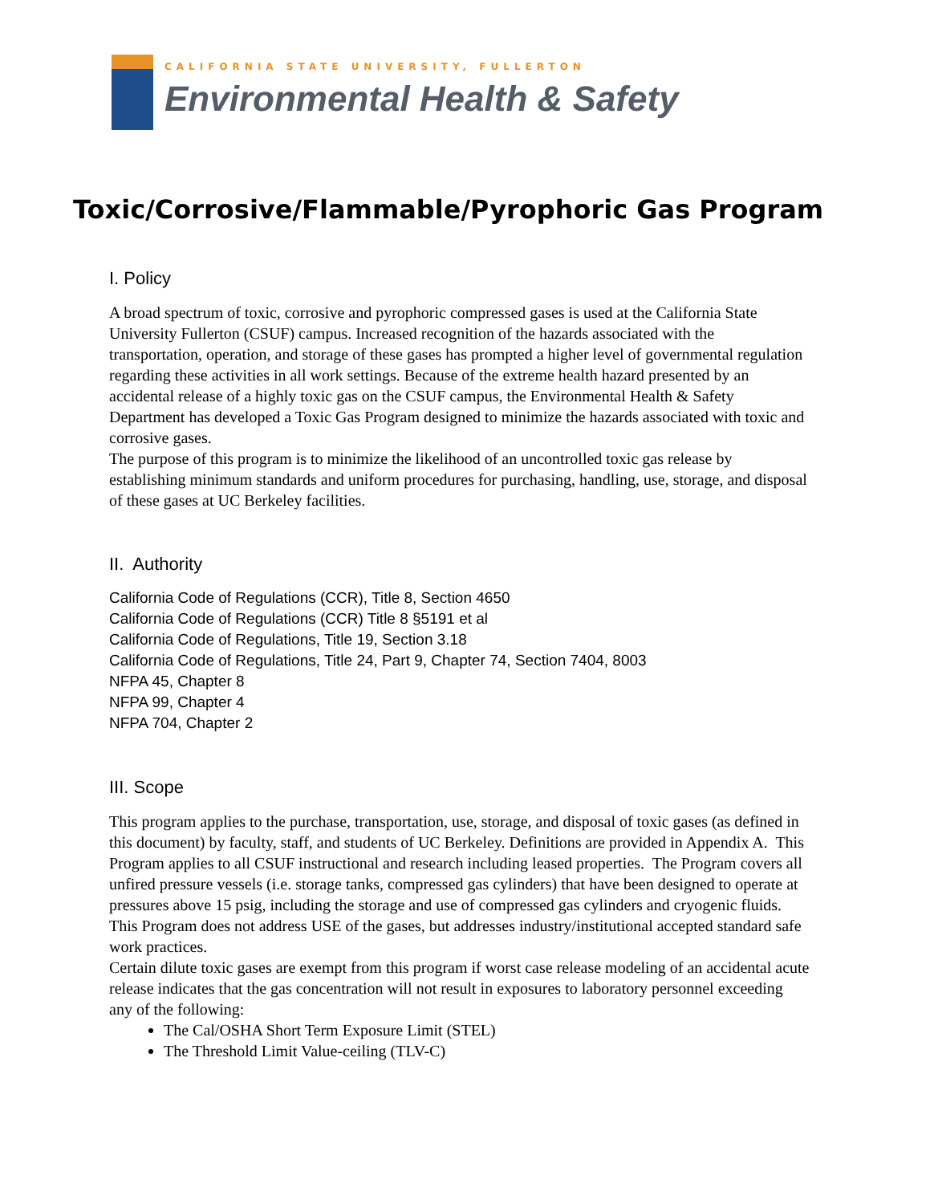CALIFORNIA STATE UNIVERSITY, FULLERTON
Environmental Health & Safety
Toxic/Corrosive/Flammable/Pyrophoric Gas Program
I. Policy
A broad spectrum of toxic, corrosive and pyrophoric compressed gases is used at the California State University Fullerton (CSUF) campus. Increased recognition of the hazards associated with the transportation, operation, and storage of these gases has prompted a higher level of governmental regulation regarding these activities in all work settings. Because of the extreme health hazard presented by an accidental release of a highly toxic gas on the CSUF campus, the Environmental Health & Safety Department has developed a Toxic Gas Program designed to minimize the hazards associated with toxic and corrosive gases.
The purpose of this program is to minimize the likelihood of an uncontrolled toxic gas release by establishing minimum standards and uniform procedures for purchasing, handling, use, storage, and disposal of these gases at UC Berkeley facilities.
II. Authority
California Code of Regulations (CCR), Title 8, Section 4650
California Code of Regulations (CCR) Title 8 §5191 et al
California Code of Regulations, Title 19, Section 3.18
California Code of Regulations, Title 24, Part 9, Chapter 74, Section 7404, 8003
NFPA 45, Chapter 8
NFPA 99, Chapter 4
NFPA 704, Chapter 2
III. Scope
This program applies to the purchase, transportation, use, storage, and disposal of toxic gases (as defined in this document) by faculty, staff, and students of UC Berkeley. Definitions are provided in Appendix A. This Program applies to all CSUF instructional and research including leased properties. The Program covers all unfired pressure vessels (i.e. storage tanks, compressed gas cylinders) that have been designed to operate at pressures above 15 psig, including the storage and use of compressed gas cylinders and cryogenic fluids. This Program does not address USE of the gases, but addresses industry/institutional accepted standard safe work practices.
Certain dilute toxic gases are exempt from this program if worst case release modeling of an accidental acute release indicates that the gas concentration will not result in exposures to laboratory personnel exceeding any of the following:
The Cal/OSHA Short Term Exposure Limit (STEL)
The Threshold Limit Value-ceiling (TLV-C)